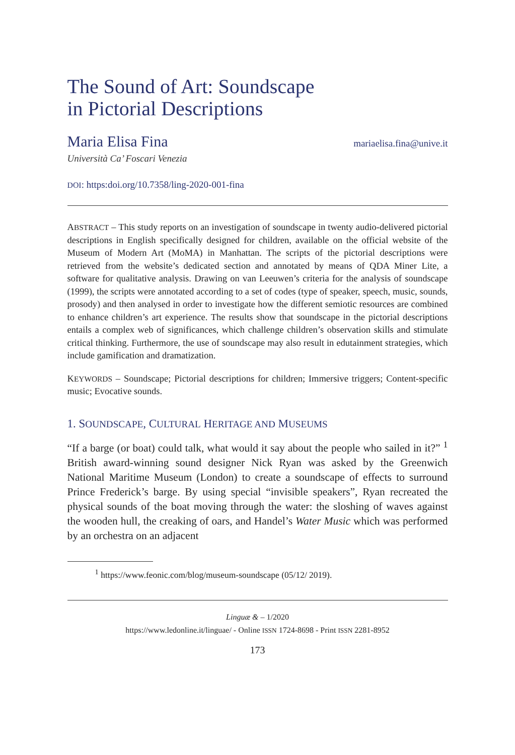The Sound of Art: Soundscape
in Pictorial Descriptions
Maria Elisa Fina mariaelisa.fina@unive.it
Università Ca’ Foscari Venezia
DOI: https:doi.org/10.7358/ling-2020-001-fina
ABSTRACT – This study reports on an investigation of soundscape in twenty audio-delivered pictorial descriptions in English specifically designed for children, available on the official website of the Museum of Modern Art (MoMA) in Manhattan. The scripts of the pictorial descriptions were retrieved from the website’s dedicated section and annotated by means of QDA Miner Lite, a software for qualitative analysis. Drawing on van Leeuwen’s criteria for the analysis of soundscape (1999), the scripts were annotated according to a set of codes (type of speaker, speech, music, sounds, prosody) and then analysed in order to investigate how the different semiotic resources are combined to enhance children’s art experience. The results show that soundscape in the pictorial descriptions entails a complex web of significances, which challenge children’s observation skills and stimulate critical thinking. Furthermore, the use of soundscape may also result in edutainment strategies, which include gamification and dramatization.
KEYWORDS – Soundscape; Pictorial descriptions for children; Immersive triggers; Content-specific music; Evocative sounds.
1. SOUNDSCAPE, CULTURAL HERITAGE AND MUSEUMS
“If a barge (or boat) could talk, what would it say about the people who sailed in it?” <sup>1</sup> British award-winning sound designer Nick Ryan was asked by the Greenwich National Maritime Museum (London) to create a soundscape of effects to surround Prince Frederick’s barge. By using special “invisible speakers”, Ryan recreated the physical sounds of the boat moving through the water: the sloshing of waves against the wooden hull, the creaking of oars, and Handel’s Water Music which was performed by an orchestra on an adjacent
<sup>1</sup> https://www.feonic.com/blog/museum-soundscape (05/12/ 2019).
Linguæ & – 1/2020
https://www.ledonline.it/linguae/ - Online ISSN 1724-8698 - Print ISSN 2281-8952
173